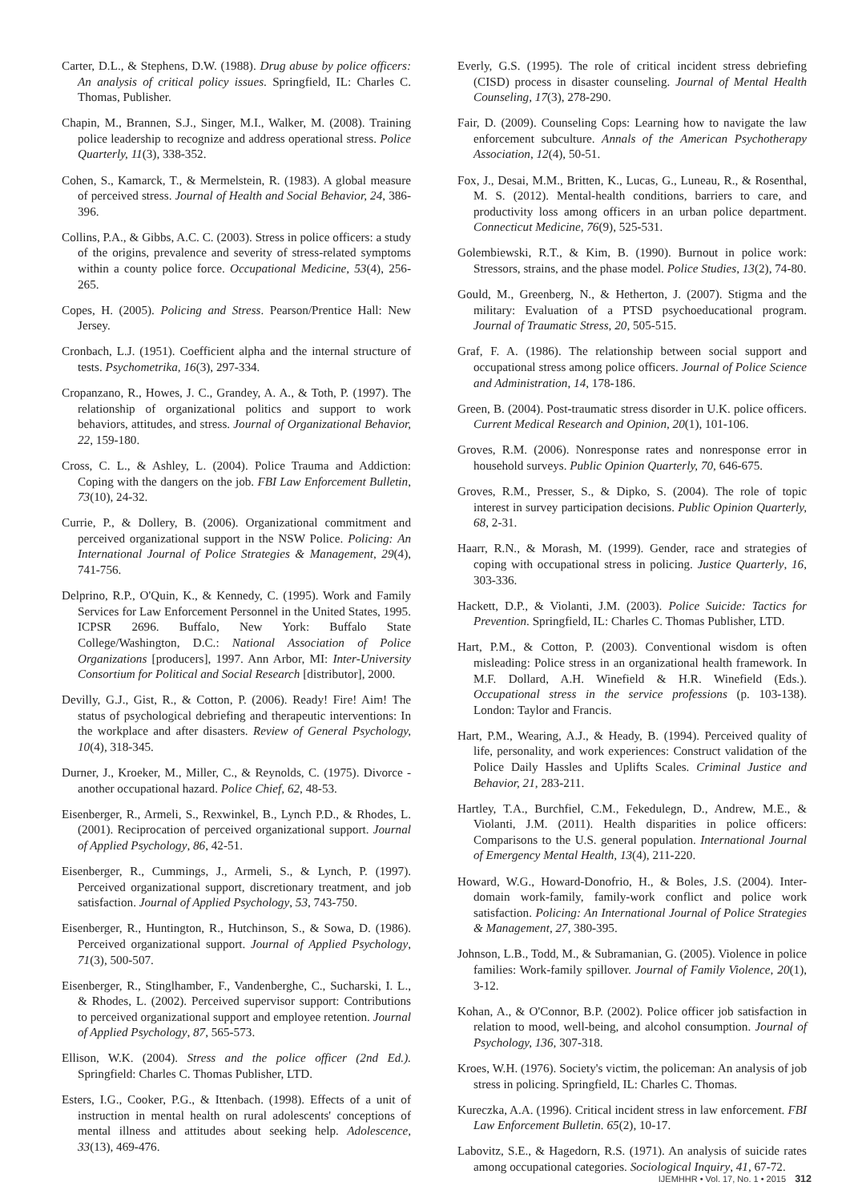Carter, D.L., & Stephens, D.W. (1988). Drug abuse by police officers: An analysis of critical policy issues. Springfield, IL: Charles C. Thomas, Publisher.
Chapin, M., Brannen, S.J., Singer, M.I., Walker, M. (2008). Training police leadership to recognize and address operational stress. Police Quarterly, 11(3), 338-352.
Cohen, S., Kamarck, T., & Mermelstein, R. (1983). A global measure of perceived stress. Journal of Health and Social Behavior, 24, 386-396.
Collins, P.A., & Gibbs, A.C. C. (2003). Stress in police officers: a study of the origins, prevalence and severity of stress-related symptoms within a county police force. Occupational Medicine, 53(4), 256-265.
Copes, H. (2005). Policing and Stress. Pearson/Prentice Hall: New Jersey.
Cronbach, L.J. (1951). Coefficient alpha and the internal structure of tests. Psychometrika, 16(3), 297-334.
Cropanzano, R., Howes, J. C., Grandey, A. A., & Toth, P. (1997). The relationship of organizational politics and support to work behaviors, attitudes, and stress. Journal of Organizational Behavior, 22, 159-180.
Cross, C. L., & Ashley, L. (2004). Police Trauma and Addiction: Coping with the dangers on the job. FBI Law Enforcement Bulletin, 73(10), 24-32.
Currie, P., & Dollery, B. (2006). Organizational commitment and perceived organizational support in the NSW Police. Policing: An International Journal of Police Strategies & Management, 29(4), 741-756.
Delprino, R.P., O'Quin, K., & Kennedy, C. (1995). Work and Family Services for Law Enforcement Personnel in the United States, 1995. ICPSR 2696. Buffalo, New York: Buffalo State College/Washington, D.C.: National Association of Police Organizations [producers], 1997. Ann Arbor, MI: Inter-University Consortium for Political and Social Research [distributor], 2000.
Devilly, G.J., Gist, R., & Cotton, P. (2006). Ready! Fire! Aim! The status of psychological debriefing and therapeutic interventions: In the workplace and after disasters. Review of General Psychology, 10(4), 318-345.
Durner, J., Kroeker, M., Miller, C., & Reynolds, C. (1975). Divorce - another occupational hazard. Police Chief, 62, 48-53.
Eisenberger, R., Armeli, S., Rexwinkel, B., Lynch P.D., & Rhodes, L. (2001). Reciprocation of perceived organizational support. Journal of Applied Psychology, 86, 42-51.
Eisenberger, R., Cummings, J., Armeli, S., & Lynch, P. (1997). Perceived organizational support, discretionary treatment, and job satisfaction. Journal of Applied Psychology, 53, 743-750.
Eisenberger, R., Huntington, R., Hutchinson, S., & Sowa, D. (1986). Perceived organizational support. Journal of Applied Psychology, 71(3), 500-507.
Eisenberger, R., Stinglhamber, F., Vandenberghe, C., Sucharski, I. L., & Rhodes, L. (2002). Perceived supervisor support: Contributions to perceived organizational support and employee retention. Journal of Applied Psychology, 87, 565-573.
Ellison, W.K. (2004). Stress and the police officer (2nd Ed.). Springfield: Charles C. Thomas Publisher, LTD.
Esters, I.G., Cooker, P.G., & Ittenbach. (1998). Effects of a unit of instruction in mental health on rural adolescents' conceptions of mental illness and attitudes about seeking help. Adolescence, 33(13), 469-476.
Everly, G.S. (1995). The role of critical incident stress debriefing (CISD) process in disaster counseling. Journal of Mental Health Counseling, 17(3), 278-290.
Fair, D. (2009). Counseling Cops: Learning how to navigate the law enforcement subculture. Annals of the American Psychotherapy Association, 12(4), 50-51.
Fox, J., Desai, M.M., Britten, K., Lucas, G., Luneau, R., & Rosenthal, M. S. (2012). Mental-health conditions, barriers to care, and productivity loss among officers in an urban police department. Connecticut Medicine, 76(9), 525-531.
Golembiewski, R.T., & Kim, B. (1990). Burnout in police work: Stressors, strains, and the phase model. Police Studies, 13(2), 74-80.
Gould, M., Greenberg, N., & Hetherton, J. (2007). Stigma and the military: Evaluation of a PTSD psychoeducational program. Journal of Traumatic Stress, 20, 505-515.
Graf, F. A. (1986). The relationship between social support and occupational stress among police officers. Journal of Police Science and Administration, 14, 178-186.
Green, B. (2004). Post-traumatic stress disorder in U.K. police officers. Current Medical Research and Opinion, 20(1), 101-106.
Groves, R.M. (2006). Nonresponse rates and nonresponse error in household surveys. Public Opinion Quarterly, 70, 646-675.
Groves, R.M., Presser, S., & Dipko, S. (2004). The role of topic interest in survey participation decisions. Public Opinion Quarterly, 68, 2-31.
Haarr, R.N., & Morash, M. (1999). Gender, race and strategies of coping with occupational stress in policing. Justice Quarterly, 16, 303-336.
Hackett, D.P., & Violanti, J.M. (2003). Police Suicide: Tactics for Prevention. Springfield, IL: Charles C. Thomas Publisher, LTD.
Hart, P.M., & Cotton, P. (2003). Conventional wisdom is often misleading: Police stress in an organizational health framework. In M.F. Dollard, A.H. Winefield & H.R. Winefield (Eds.). Occupational stress in the service professions (p. 103-138). London: Taylor and Francis.
Hart, P.M., Wearing, A.J., & Heady, B. (1994). Perceived quality of life, personality, and work experiences: Construct validation of the Police Daily Hassles and Uplifts Scales. Criminal Justice and Behavior, 21, 283-211.
Hartley, T.A., Burchfiel, C.M., Fekedulegn, D., Andrew, M.E., & Violanti, J.M. (2011). Health disparities in police officers: Comparisons to the U.S. general population. International Journal of Emergency Mental Health, 13(4), 211-220.
Howard, W.G., Howard-Donofrio, H., & Boles, J.S. (2004). Inter-domain work-family, family-work conflict and police work satisfaction. Policing: An International Journal of Police Strategies & Management, 27, 380-395.
Johnson, L.B., Todd, M., & Subramanian, G. (2005). Violence in police families: Work-family spillover. Journal of Family Violence, 20(1), 3-12.
Kohan, A., & O'Connor, B.P. (2002). Police officer job satisfaction in relation to mood, well-being, and alcohol consumption. Journal of Psychology, 136, 307-318.
Kroes, W.H. (1976). Society's victim, the policeman: An analysis of job stress in policing. Springfield, IL: Charles C. Thomas.
Kureczka, A.A. (1996). Critical incident stress in law enforcement. FBI Law Enforcement Bulletin. 65(2), 10-17.
Labovitz, S.E., & Hagedorn, R.S. (1971). An analysis of suicide rates among occupational categories. Sociological Inquiry, 41, 67-72.
IJEMHHR • Vol. 17, No. 1 • 2015 312